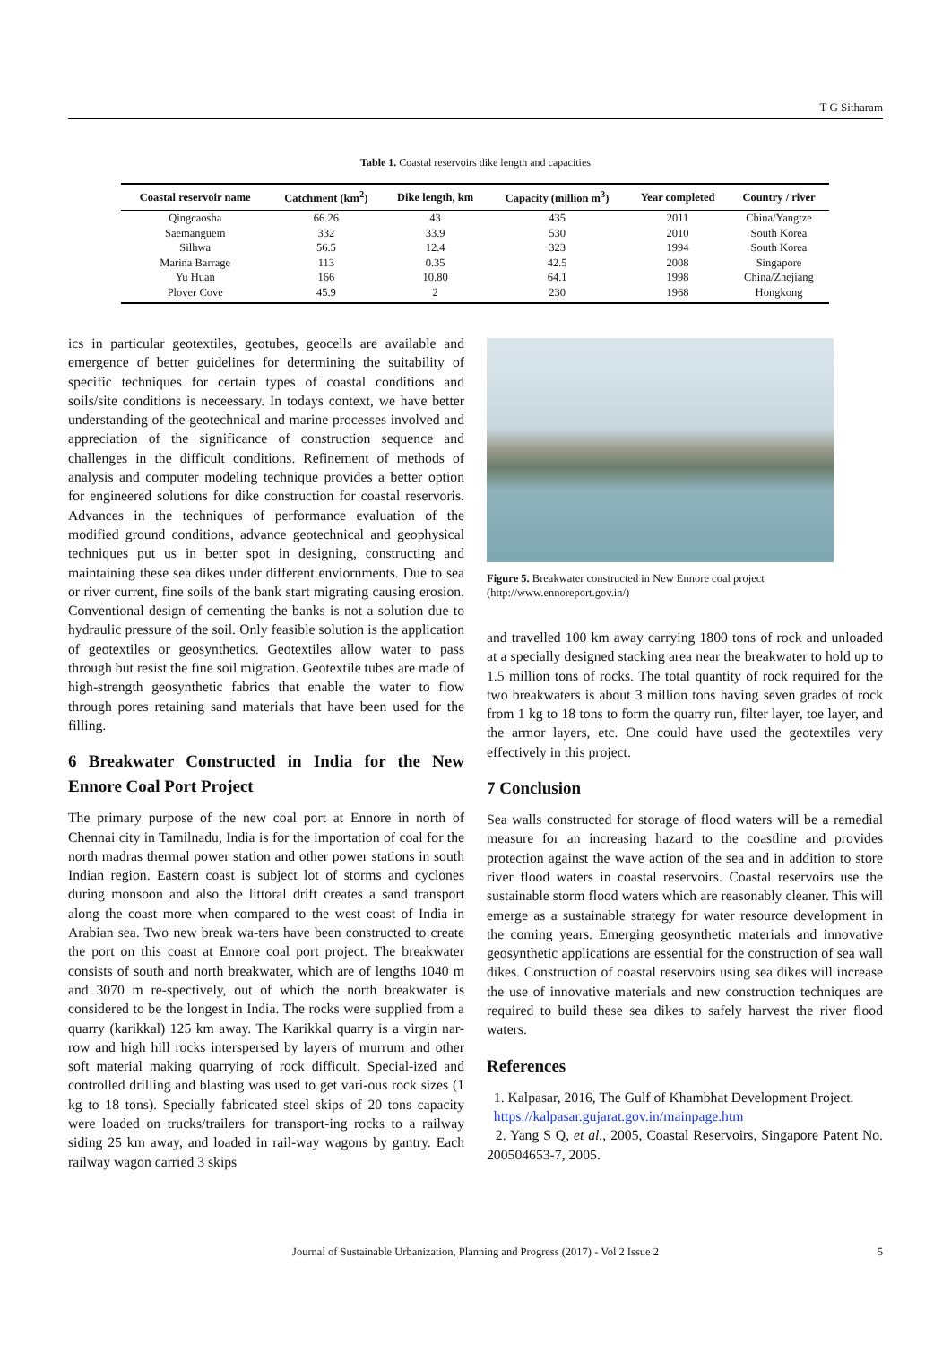T G Sitharam
Table 1. Coastal reservoirs dike length and capacities
| Coastal reservoir name | Catchment (km<sup>2</sup>) | Dike length, km | Capacity (million m<sup>3</sup>) | Year completed | Country / river |
| --- | --- | --- | --- | --- | --- |
| Qingcaosha | 66.26 | 43 | 435 | 2011 | China/Yangtze |
| Saemanguem | 332 | 33.9 | 530 | 2010 | South Korea |
| Silhwa | 56.5 | 12.4 | 323 | 1994 | South Korea |
| Marina Barrage | 113 | 0.35 | 42.5 | 2008 | Singapore |
| Yu Huan | 166 | 10.80 | 64.1 | 1998 | China/Zhejiang |
| Plover Cove | 45.9 | 2 | 230 | 1968 | Hongkong |
ics in particular geotextiles, geotubes, geocells are available and emergence of better guidelines for determining the suitability of specific techniques for certain types of coastal conditions and soils/site conditions is neceessary. In todays context, we have better understanding of the geotechnical and marine processes involved and appreciation of the significance of construction sequence and challenges in the difficult conditions. Refinement of methods of analysis and computer modeling technique provides a better option for engineered solutions for dike construction for coastal reservoris. Advances in the techniques of performance evaluation of the modified ground conditions, advance geotechnical and geophysical techniques put us in better spot in designing, constructing and maintaining these sea dikes under different enviornments. Due to sea or river current, fine soils of the bank start migrating causing erosion. Conventional design of cementing the banks is not a solution due to hydraulic pressure of the soil. Only feasible solution is the application of geotextiles or geosynthetics. Geotextiles allow water to pass through but resist the fine soil migration. Geotextile tubes are made of high-strength geosynthetic fabrics that enable the water to flow through pores retaining sand materials that have been used for the filling.
6 Breakwater Constructed in India for the New Ennore Coal Port Project
The primary purpose of the new coal port at Ennore in north of Chennai city in Tamilnadu, India is for the importation of coal for the north madras thermal power station and other power stations in south Indian region. Eastern coast is subject lot of storms and cyclones during monsoon and also the littoral drift creates a sand transport along the coast more when compared to the west coast of India in Arabian sea. Two new break wa-ters have been constructed to create the port on this coast at Ennore coal port project. The breakwater consists of south and north breakwater, which are of lengths 1040 m and 3070 m re-spectively, out of which the north breakwater is considered to be the longest in India. The rocks were supplied from a quarry (karikkal) 125 km away. The Karikkal quarry is a virgin nar-row and high hill rocks interspersed by layers of murrum and other soft material making quarrying of rock difficult. Special-ized and controlled drilling and blasting was used to get vari-ous rock sizes (1 kg to 18 tons). Specially fabricated steel skips of 20 tons capacity were loaded on trucks/trailers for transport-ing rocks to a railway siding 25 km away, and loaded in rail-way wagons by gantry. Each railway wagon carried 3 skips
Figure 5. Breakwater constructed in New Ennore coal project (http://www.ennoreport.gov.in/)
and travelled 100 km away carrying 1800 tons of rock and unloaded at a specially designed stacking area near the breakwater to hold up to 1.5 million tons of rocks. The total quantity of rock required for the two breakwaters is about 3 million tons having seven grades of rock from 1 kg to 18 tons to form the quarry run, filter layer, toe layer, and the armor layers, etc. One could have used the geotextiles very effectively in this project.
7 Conclusion
Sea walls constructed for storage of flood waters will be a remedial measure for an increasing hazard to the coastline and provides protection against the wave action of the sea and in addition to store river flood waters in coastal reservoirs. Coastal reservoirs use the sustainable storm flood waters which are reasonably cleaner. This will emerge as a sustainable strategy for water resource development in the coming years. Emerging geosynthetic materials and innovative geosynthetic applications are essential for the construction of sea wall dikes. Construction of coastal reservoirs using sea dikes will increase the use of innovative materials and new construction techniques are required to build these sea dikes to safely harvest the river flood waters.
References
1. Kalpasar, 2016, The Gulf of Khambhat Development Project.
https://kalpasar.gujarat.gov.in/mainpage.htm
2. Yang S Q, et al., 2005, Coastal Reservoirs, Singapore Patent No. 200504653-7, 2005.
Journal of Sustainable Urbanization, Planning and Progress (2017) - Vol 2 Issue 2 5